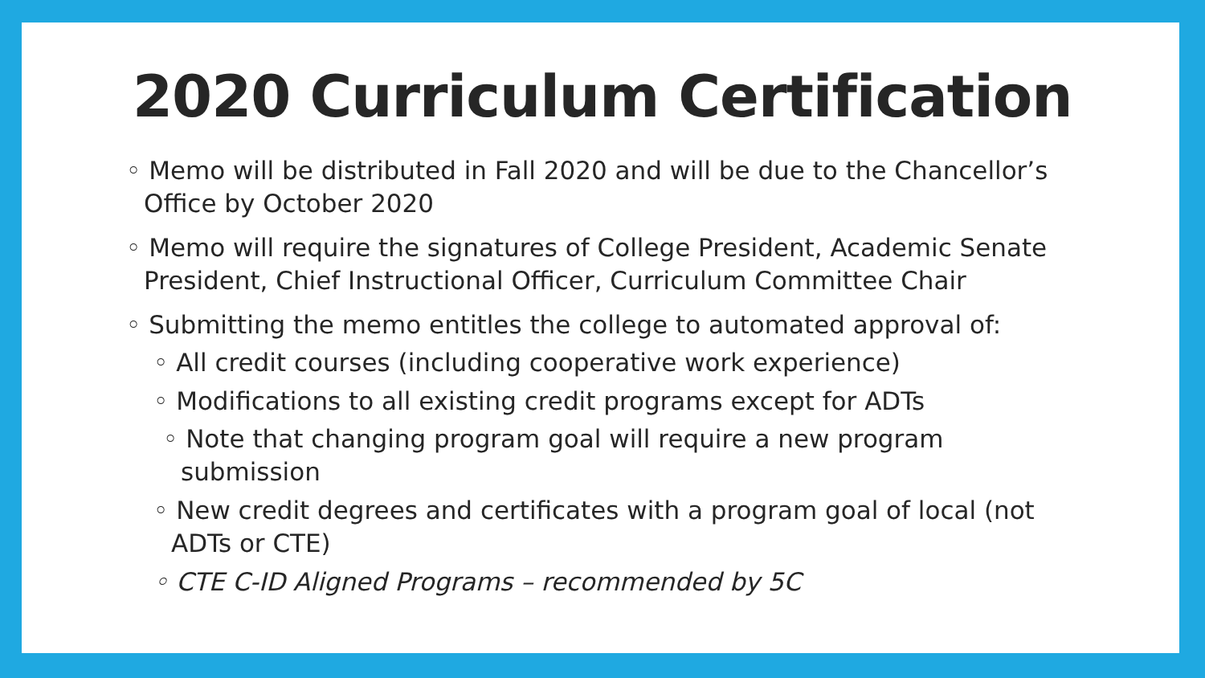2020 Curriculum Certification
◦ Memo will be distributed in Fall 2020 and will be due to the Chancellor’s Office by October 2020
◦ Memo will require the signatures of College President, Academic Senate President, Chief Instructional Officer, Curriculum Committee Chair
◦ Submitting the memo entitles the college to automated approval of:
◦ All credit courses (including cooperative work experience)
◦ Modifications to all existing credit programs except for ADTs
◦ Note that changing program goal will require a new program submission
◦ New credit degrees and certificates with a program goal of local (not ADTs or CTE)
◦ CTE C-ID Aligned Programs – recommended by 5C